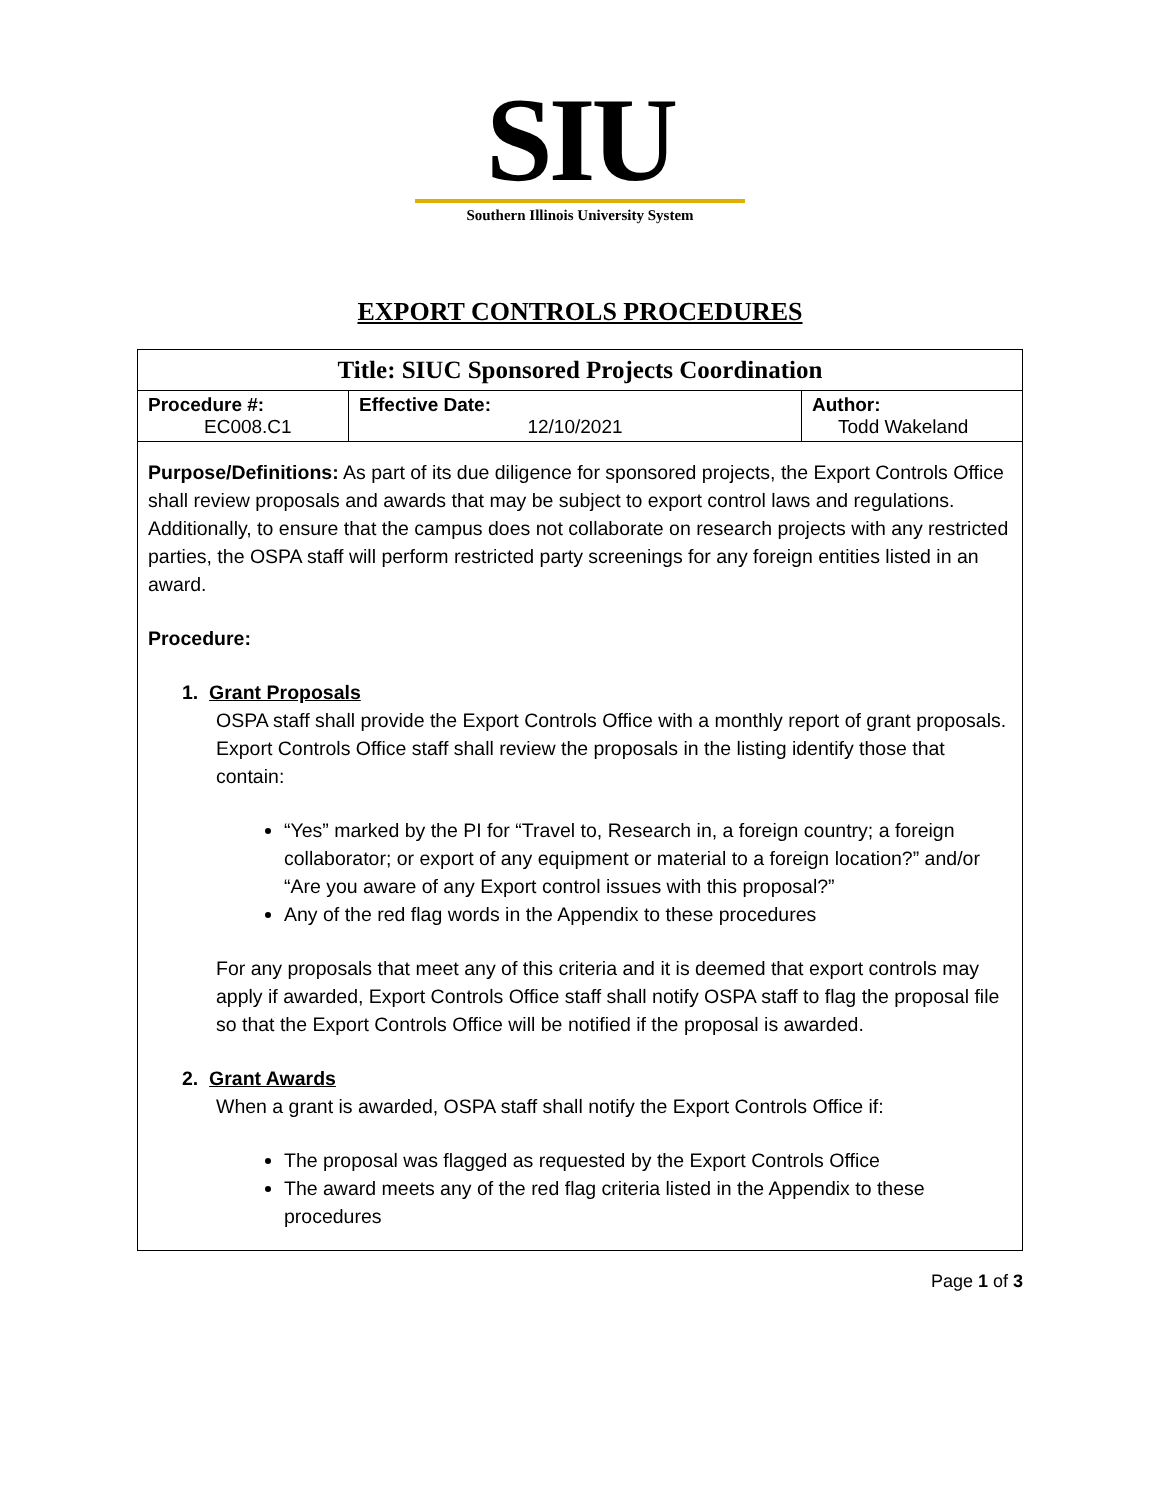SIU
Southern Illinois University System
EXPORT CONTROLS PROCEDURES
Title: SIUC Sponsored Projects Coordination
| Procedure #: EC008.C1 | Effective Date: 12/10/2021 | Author: Todd Wakeland |
Purpose/Definitions: As part of its due diligence for sponsored projects, the Export Controls Office shall review proposals and awards that may be subject to export control laws and regulations. Additionally, to ensure that the campus does not collaborate on research projects with any restricted parties, the OSPA staff will perform restricted party screenings for any foreign entities listed in an award.
Procedure:
1. Grant Proposals
OSPA staff shall provide the Export Controls Office with a monthly report of grant proposals. Export Controls Office staff shall review the proposals in the listing identify those that contain:
“Yes” marked by the PI for “Travel to, Research in, a foreign country; a foreign collaborator; or export of any equipment or material to a foreign location?” and/or “Are you aware of any Export control issues with this proposal?”
Any of the red flag words in the Appendix to these procedures
For any proposals that meet any of this criteria and it is deemed that export controls may apply if awarded, Export Controls Office staff shall notify OSPA staff to flag the proposal file so that the Export Controls Office will be notified if the proposal is awarded.
2. Grant Awards
When a grant is awarded, OSPA staff shall notify the Export Controls Office if:
The proposal was flagged as requested by the Export Controls Office
The award meets any of the red flag criteria listed in the Appendix to these procedures
Page 1 of 3